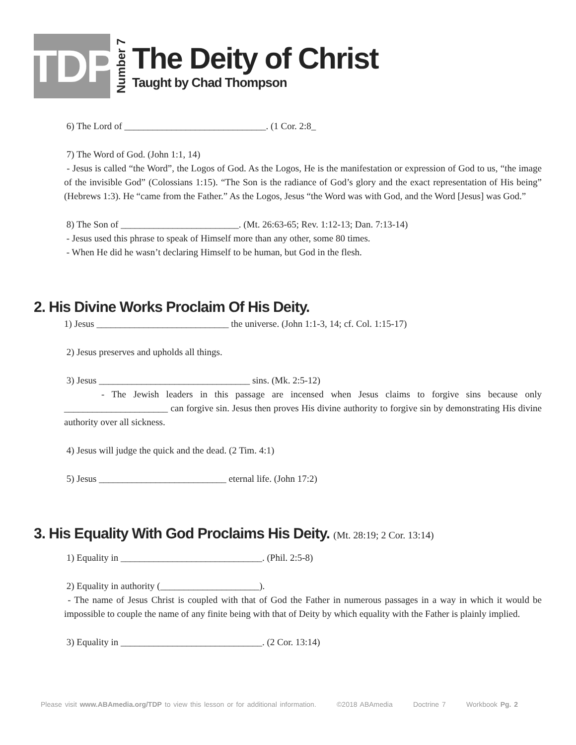TDP
Number 7
The Deity of Christ
Taught by Chad Thompson
6) The Lord of ______________________________. (1 Cor. 2:8_
7) The Word of God. (John 1:1, 14)
- Jesus is called “the Word”, the Logos of God. As the Logos, He is the manifestation or expression of God to us, “the image of the invisible God” (Colossians 1:15). “The Son is the radiance of God’s glory and the exact representation of His being” (Hebrews 1:3). He “came from the Father.” As the Logos, Jesus “the Word was with God, and the Word [Jesus] was God.”
8) The Son of _________________________. (Mt. 26:63-65; Rev. 1:12-13; Dan. 7:13-14)
- Jesus used this phrase to speak of Himself more than any other, some 80 times.
- When He did he wasn’t declaring Himself to be human, but God in the flesh.
2. His Divine Works Proclaim Of His Deity.
1) Jesus ____________________________ the universe. (John 1:1-3, 14; cf. Col. 1:15-17)
2) Jesus preserves and upholds all things.
3) Jesus ________________________________ sins. (Mk. 2:5-12)
- The Jewish leaders in this passage are incensed when Jesus claims to forgive sins because only ______________________ can forgive sin. Jesus then proves His divine authority to forgive sin by demonstrating His divine authority over all sickness.
4) Jesus will judge the quick and the dead. (2 Tim. 4:1)
5) Jesus ___________________________ eternal life. (John 17:2)
3. His Equality With God Proclaims His Deity. (Mt. 28:19; 2 Cor. 13:14)
1) Equality in ______________________________. (Phil. 2:5-8)
2) Equality in authority (_____________________).
- The name of Jesus Christ is coupled with that of God the Father in numerous passages in a way in which it would be impossible to couple the name of any finite being with that of Deity by which equality with the Father is plainly implied.
3) Equality in ______________________________. (2 Cor. 13:14)
Please visit www.ABAmedia.org/TDP to view this lesson or for additional information. ©2018 ABAmedia Doctrine 7 Workbook Pg. 2